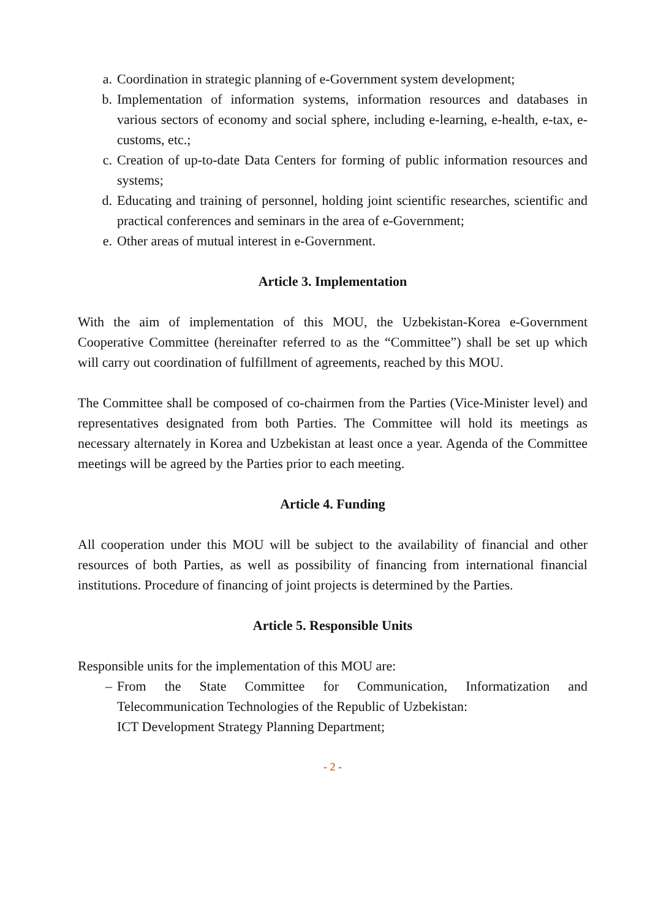a. Coordination in strategic planning of e-Government system development;
b. Implementation of information systems, information resources and databases in various sectors of economy and social sphere, including e-learning, e-health, e-tax, e-customs, etc.;
c. Creation of up-to-date Data Centers for forming of public information resources and systems;
d. Educating and training of personnel, holding joint scientific researches, scientific and practical conferences and seminars in the area of e-Government;
e. Other areas of mutual interest in e-Government.
Article 3. Implementation
With the aim of implementation of this MOU, the Uzbekistan-Korea e-Government Cooperative Committee (hereinafter referred to as the “Committee”) shall be set up which will carry out coordination of fulfillment of agreements, reached by this MOU.
The Committee shall be composed of co-chairmen from the Parties (Vice-Minister level) and representatives designated from both Parties. The Committee will hold its meetings as necessary alternately in Korea and Uzbekistan at least once a year. Agenda of the Committee meetings will be agreed by the Parties prior to each meeting.
Article 4. Funding
All cooperation under this MOU will be subject to the availability of financial and other resources of both Parties, as well as possibility of financing from international financial institutions. Procedure of financing of joint projects is determined by the Parties.
Article 5. Responsible Units
Responsible units for the implementation of this MOU are:
– From the State Committee for Communication, Informatization and Telecommunication Technologies of the Republic of Uzbekistan:
ICT Development Strategy Planning Department;
- 2 -